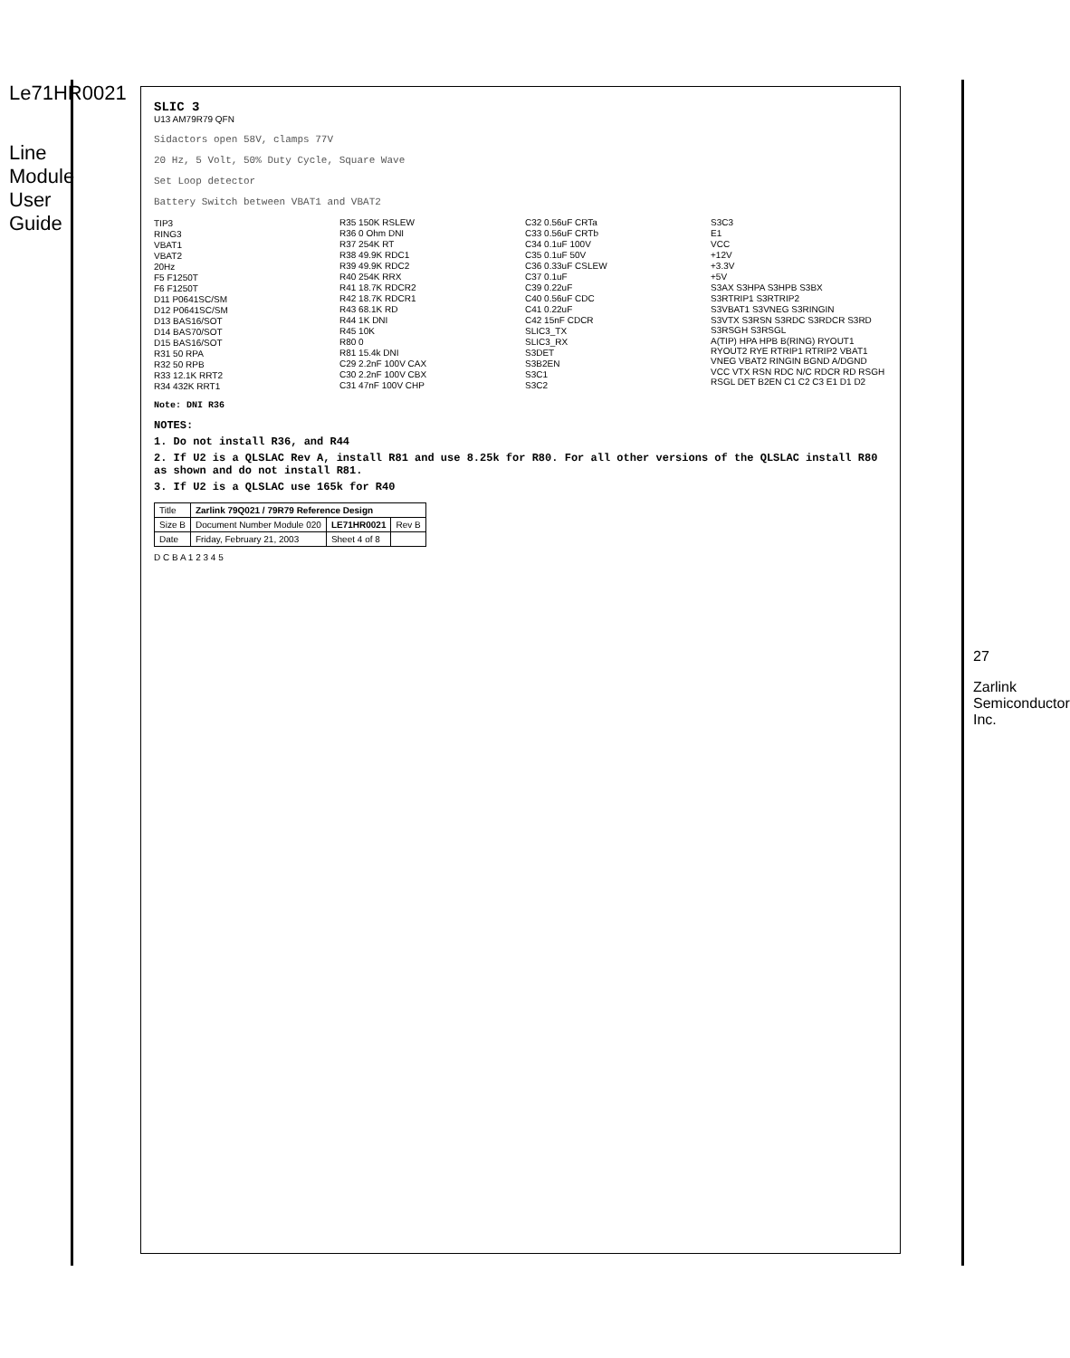Le71HR0021
Line Module User Guide
SLIC 3
U13 AM79R79 QFN
Sidactors open 58V, clamps 77V
20 Hz, 5 Volt, 50% Duty Cycle, Square Wave
Set Loop detector
Battery Switch between VBAT1 and VBAT2
TIP3
RING3
VBAT1
VBAT2
20Hz
F5 F1250T
F6 F1250T
D11 P0641SC/SM
D12 P0641SC/SM
D13 BAS16/SOT
D14 BAS70/SOT
D15 BAS16/SOT
R31 50 RPA
R32 50 RPB
R33 12.1K RRT2
R34 432K RRT1
R35 150K RSLEW
R36 0 Ohm DNI
R37 254K RT
R38 49.9K RDC1
R39 49.9K RDC2
R40 254K RRX
R41 18.7K RDCR2
R42 18.7K RDCR1
R43 68.1K RD
R44 1K DNI
R45 10K
R80 0
R81 15.4k DNI
C29 2.2nF 100V CAX
C30 2.2nF 100V CBX
C31 47nF 100V CHP
C32 0.56uF CRTa
C33 0.56uF CRTb
C34 0.1uF 100V
C35 0.1uF 50V
C36 0.33uF CSLEW
C37 0.1uF
C39 0.22uF
C40 0.56uF CDC
C41 0.22uF
C42 15nF CDCR
SLIC3_TX
SLIC3_RX
S3DET
S3B2EN
S3C1
S3C2
S3C3
E1
VCC
+12V
+3.3V
+5V
S3AX S3HPA S3HPB S3BX
S3RTRIP1 S3RTRIP2
S3VBAT1 S3VNEG S3RINGIN
S3VTX S3RSN S3RDC S3RDCR S3RD S3RSGH S3RSGL
A(TIP) HPA HPB B(RING) RYOUT1 RYOUT2 RYE RTRIP1 RTRIP2 VBAT1 VNEG VBAT2 RINGIN BGND A/DGND
VCC VTX RSN RDC N/C RDCR RD RSGH RSGL DET B2EN C1 C2 C3 E1 D1 D2
Note: DNI R36
NOTES:
1. Do not install R36, and R44
2. If U2 is a QLSLAC Rev A, install R81 and use 8.25k for R80. For all other versions of the QLSLAC install R80 as shown and do not install R81.
3. If U2 is a QLSLAC use 165k for R40
| Title | Zarlink 79Q021 / 79R79 Reference Design | | |
| Size B | Document Number Module 020 | LE71HR0021 | Rev B |
| Date | Friday, February 21, 2003 | Sheet 4 of 8 | |
D C B A 1 2 3 4 5
27
Zarlink Semiconductor Inc.